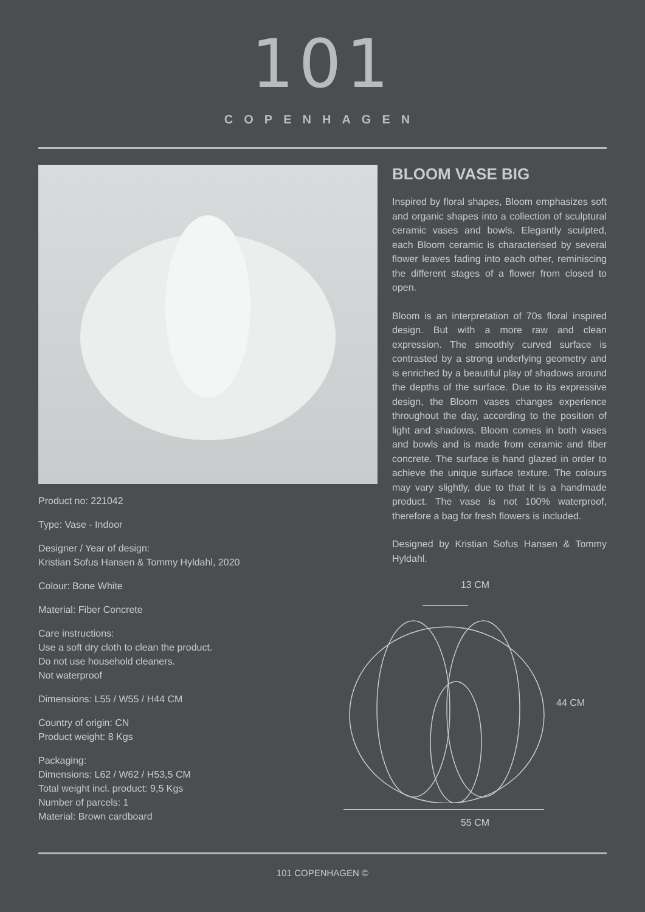101
COPENHAGEN
Product no: 221042
Type: Vase - Indoor
Designer / Year of design:
Kristian Sofus Hansen & Tommy Hyldahl, 2020
Colour: Bone White
Material: Fiber Concrete
Care instructions:
Use a soft dry cloth to clean the product.
Do not use household cleaners.
Not waterproof
Dimensions: L55 / W55 / H44 CM
Country of origin: CN
Product weight: 8 Kgs
Packaging:
Dimensions: L62 / W62 / H53,5 CM
Total weight incl. product: 9,5 Kgs
Number of parcels: 1
Material: Brown cardboard
BLOOM VASE BIG
Inspired by floral shapes, Bloom emphasizes soft and organic shapes into a collection of sculptural ceramic vases and bowls. Elegantly sculpted, each Bloom ceramic is characterised by several flower leaves fading into each other, reminiscing the different stages of a flower from closed to open.
Bloom is an interpretation of 70s floral inspired design. But with a more raw and clean expression. The smoothly curved surface is contrasted by a strong underlying geometry and is enriched by a beautiful play of shadows around the depths of the surface. Due to its expressive design, the Bloom vases changes experience throughout the day, according to the position of light and shadows. Bloom comes in both vases and bowls and is made from ceramic and fiber concrete. The surface is hand glazed in order to achieve the unique surface texture. The colours may vary slightly, due to that it is a handmade product. The vase is not 100% waterproof, therefore a bag for fresh flowers is included.
Designed by Kristian Sofus Hansen & Tommy Hyldahl.
13 CM
44 CM
55 CM
101 COPENHAGEN ©